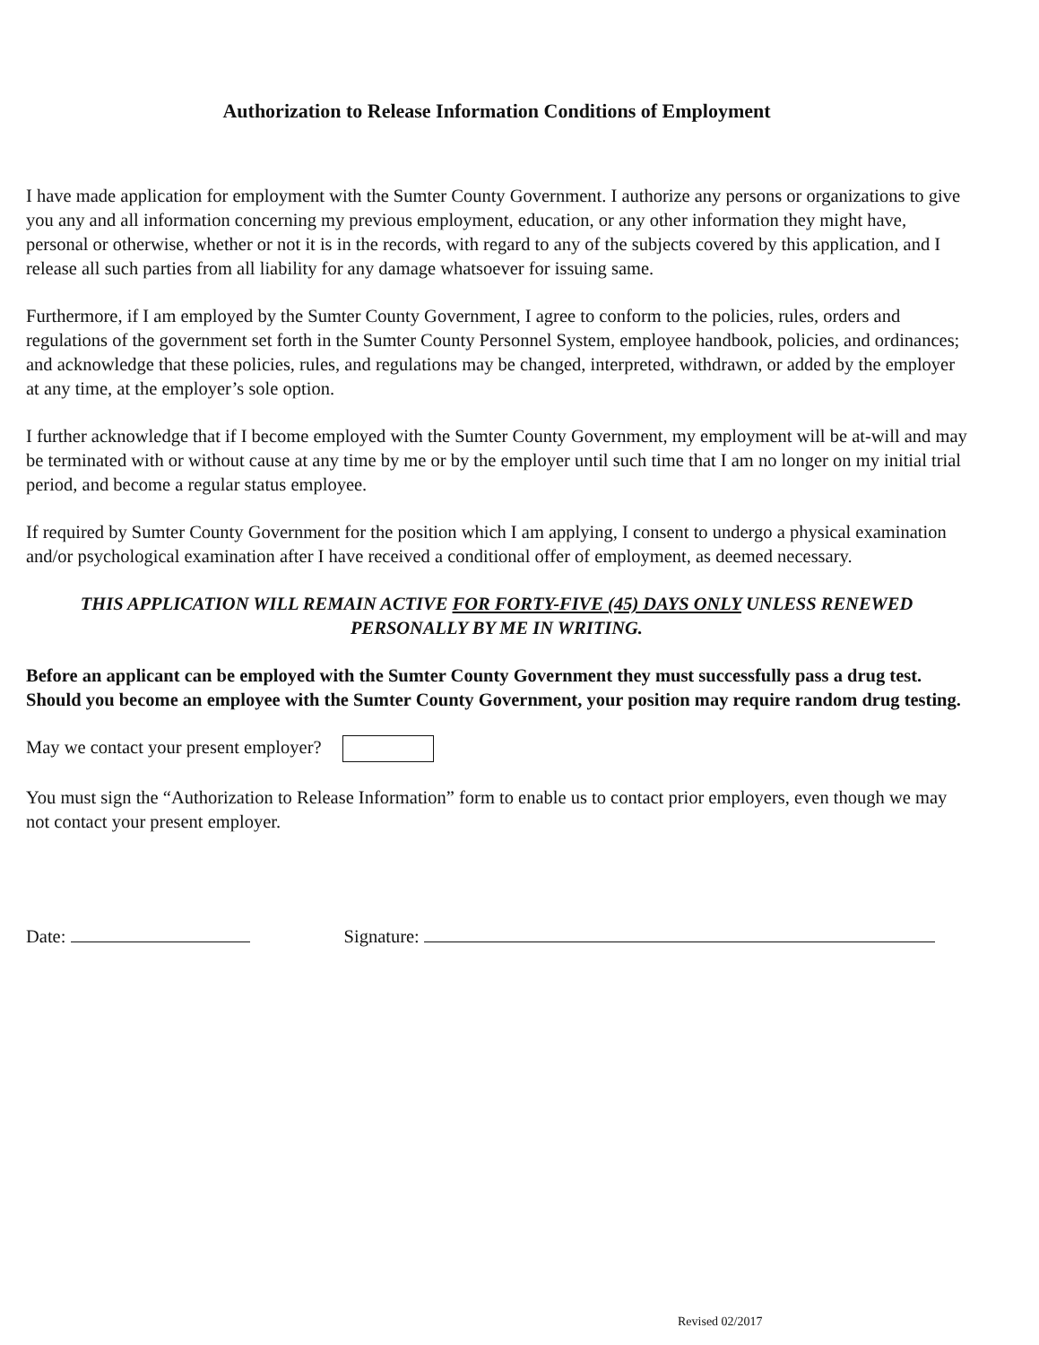Authorization to Release Information Conditions of Employment
I have made application for employment with the Sumter County Government. I authorize any persons or organizations to give you any and all information concerning my previous employment, education, or any other information they might have, personal or otherwise, whether or not it is in the records, with regard to any of the subjects covered by this application, and I release all such parties from all liability for any damage whatsoever for issuing same.
Furthermore, if I am employed by the Sumter County Government, I agree to conform to the policies, rules, orders and regulations of the government set forth in the Sumter County Personnel System, employee handbook, policies, and ordinances; and acknowledge that these policies, rules, and regulations may be changed, interpreted, withdrawn, or added by the employer at any time, at the employer’s sole option.
I further acknowledge that if I become employed with the Sumter County Government, my employment will be at-will and may be terminated with or without cause at any time by me or by the employer until such time that I am no longer on my initial trial period, and become a regular status employee.
If required by Sumter County Government for the position which I am applying, I consent to undergo a physical examination and/or psychological examination after I have received a conditional offer of employment, as deemed necessary.
THIS APPLICATION WILL REMAIN ACTIVE FOR FORTY-FIVE (45) DAYS ONLY UNLESS RENEWED PERSONALLY BY ME IN WRITING.
Before an applicant can be employed with the Sumter County Government they must successfully pass a drug test. Should you become an employee with the Sumter County Government, your position may require random drug testing.
May we contact your present employer?
You must sign the “Authorization to Release Information” form to enable us to contact prior employers, even though we may not contact your present employer.
Date: Signature:
Revised 02/2017